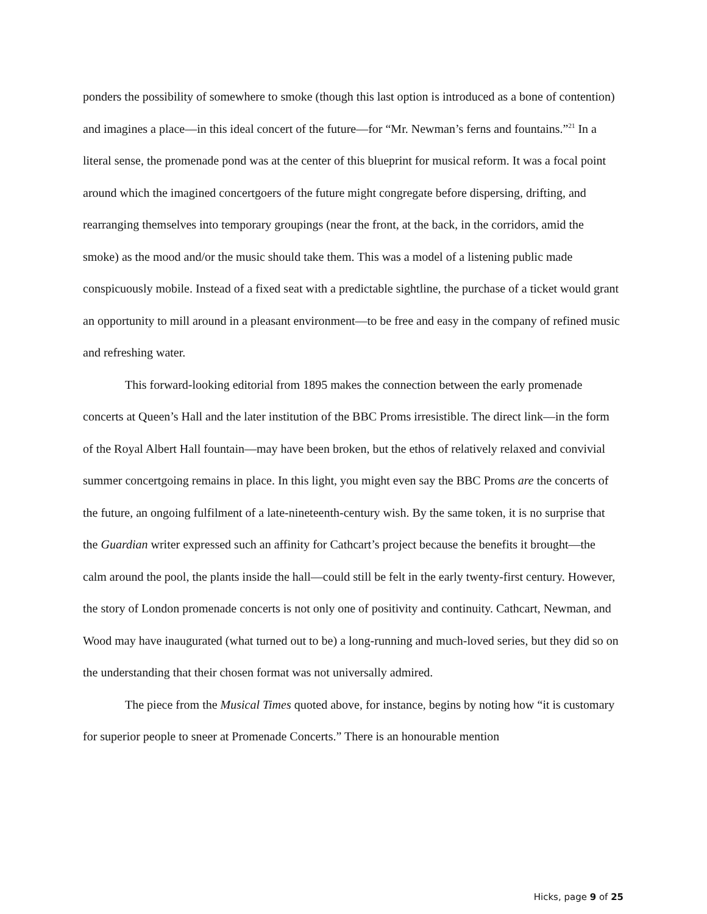ponders the possibility of somewhere to smoke (though this last option is introduced as a bone of contention) and imagines a place—in this ideal concert of the future—for “Mr. Newman’s ferns and fountains.”<sup>21</sup> In a literal sense, the promenade pond was at the center of this blueprint for musical reform. It was a focal point around which the imagined concertgoers of the future might congregate before dispersing, drifting, and rearranging themselves into temporary groupings (near the front, at the back, in the corridors, amid the smoke) as the mood and/or the music should take them. This was a model of a listening public made conspicuously mobile. Instead of a fixed seat with a predictable sightline, the purchase of a ticket would grant an opportunity to mill around in a pleasant environment—to be free and easy in the company of refined music and refreshing water.
This forward-looking editorial from 1895 makes the connection between the early promenade concerts at Queen’s Hall and the later institution of the BBC Proms irresistible. The direct link—in the form of the Royal Albert Hall fountain—may have been broken, but the ethos of relatively relaxed and convivial summer concertgoing remains in place. In this light, you might even say the BBC Proms are the concerts of the future, an ongoing fulfilment of a late-nineteenth-century wish. By the same token, it is no surprise that the Guardian writer expressed such an affinity for Cathcart’s project because the benefits it brought—the calm around the pool, the plants inside the hall—could still be felt in the early twenty-first century. However, the story of London promenade concerts is not only one of positivity and continuity. Cathcart, Newman, and Wood may have inaugurated (what turned out to be) a long-running and much-loved series, but they did so on the understanding that their chosen format was not universally admired.
The piece from the Musical Times quoted above, for instance, begins by noting how “it is customary for superior people to sneer at Promenade Concerts.” There is an honourable mention
Hicks, page 9 of 25